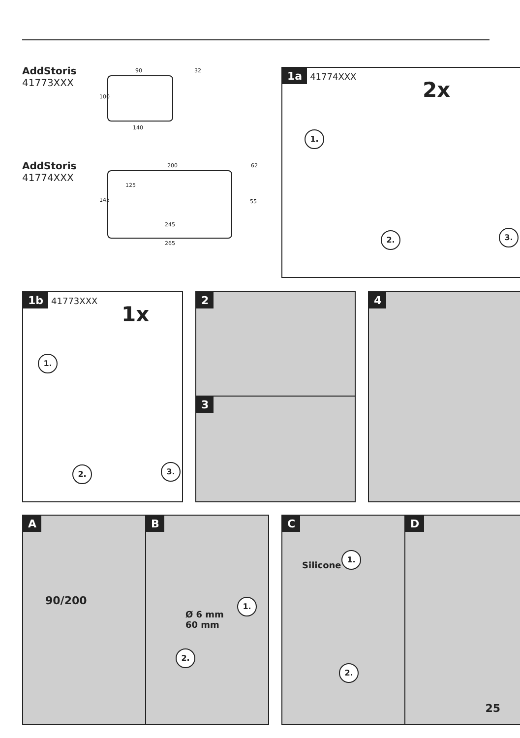AddStoris
41773XXX
90 32
100
140
AddStoris
41774XXX
200 62
145
125
55
245
265
1a 41774XXX
2x
1.
2. 3.
1b 41773XXX
1x
1.
2. 3.
2
3
4
A
90/200
B
Ø 6 mm
60 mm
1.
2.
C
Silicone
1.
2.
D
25